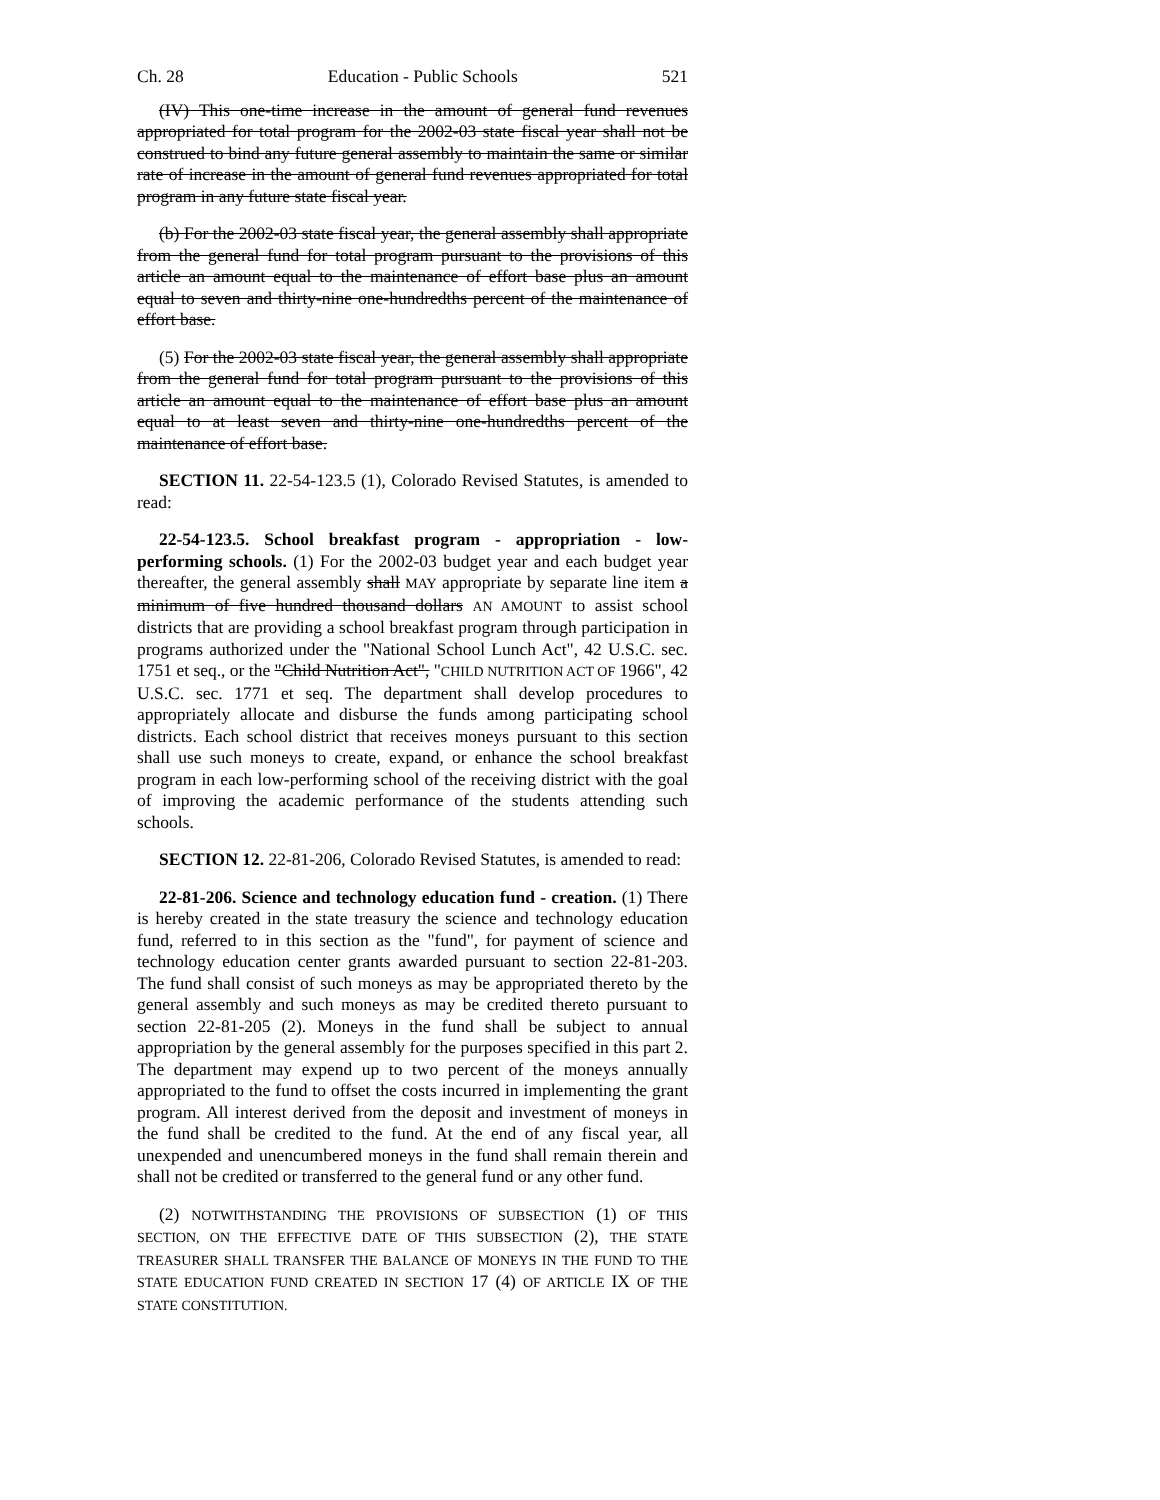Ch. 28 Education - Public Schools 521
(IV) This one-time increase in the amount of general fund revenues appropriated for total program for the 2002-03 state fiscal year shall not be construed to bind any future general assembly to maintain the same or similar rate of increase in the amount of general fund revenues appropriated for total program in any future state fiscal year.
(b) For the 2002-03 state fiscal year, the general assembly shall appropriate from the general fund for total program pursuant to the provisions of this article an amount equal to the maintenance of effort base plus an amount equal to seven and thirty-nine one-hundredths percent of the maintenance of effort base.
(5) For the 2002-03 state fiscal year, the general assembly shall appropriate from the general fund for total program pursuant to the provisions of this article an amount equal to the maintenance of effort base plus an amount equal to at least seven and thirty-nine one-hundredths percent of the maintenance of effort base.
SECTION 11. 22-54-123.5 (1), Colorado Revised Statutes, is amended to read:
22-54-123.5. School breakfast program - appropriation - low-performing schools. (1) For the 2002-03 budget year and each budget year thereafter, the general assembly shall MAY appropriate by separate line item a minimum of five hundred thousand dollars AN AMOUNT to assist school districts that are providing a school breakfast program through participation in programs authorized under the "National School Lunch Act", 42 U.S.C. sec. 1751 et seq., or the "Child Nutrition Act", "CHILD NUTRITION ACT OF 1966", 42 U.S.C. sec. 1771 et seq. The department shall develop procedures to appropriately allocate and disburse the funds among participating school districts. Each school district that receives moneys pursuant to this section shall use such moneys to create, expand, or enhance the school breakfast program in each low-performing school of the receiving district with the goal of improving the academic performance of the students attending such schools.
SECTION 12. 22-81-206, Colorado Revised Statutes, is amended to read:
22-81-206. Science and technology education fund - creation. (1) There is hereby created in the state treasury the science and technology education fund, referred to in this section as the "fund", for payment of science and technology education center grants awarded pursuant to section 22-81-203. The fund shall consist of such moneys as may be appropriated thereto by the general assembly and such moneys as may be credited thereto pursuant to section 22-81-205 (2). Moneys in the fund shall be subject to annual appropriation by the general assembly for the purposes specified in this part 2. The department may expend up to two percent of the moneys annually appropriated to the fund to offset the costs incurred in implementing the grant program. All interest derived from the deposit and investment of moneys in the fund shall be credited to the fund. At the end of any fiscal year, all unexpended and unencumbered moneys in the fund shall remain therein and shall not be credited or transferred to the general fund or any other fund.
(2) NOTWITHSTANDING THE PROVISIONS OF SUBSECTION (1) OF THIS SECTION, ON THE EFFECTIVE DATE OF THIS SUBSECTION (2), THE STATE TREASURER SHALL TRANSFER THE BALANCE OF MONEYS IN THE FUND TO THE STATE EDUCATION FUND CREATED IN SECTION 17 (4) OF ARTICLE IX OF THE STATE CONSTITUTION.